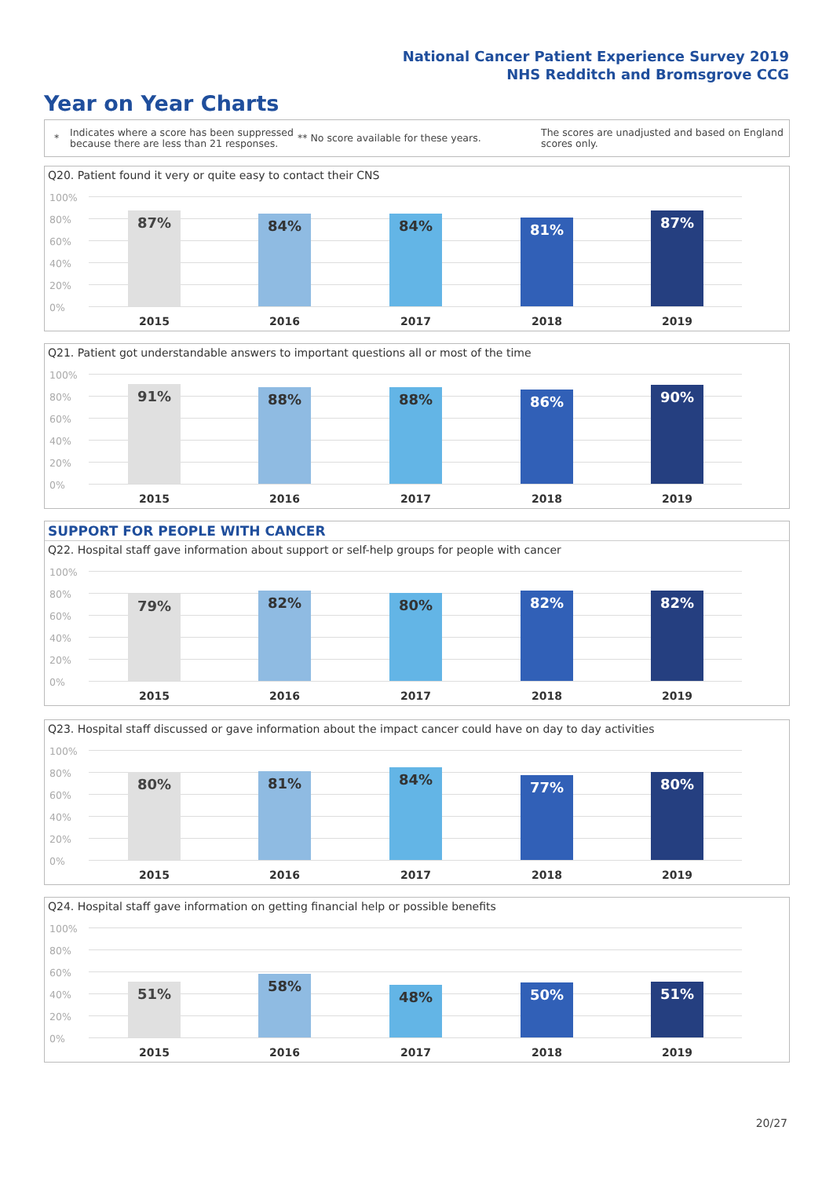National Cancer Patient Experience Survey 2019
NHS Redditch and Bromsgrove CCG
Year on Year Charts
*
Indicates where a score has been suppressed because there are less than 21 responses.
** No score available for these years.
The scores are unadjusted and based on England scores only.
Q20. Patient found it very or quite easy to contact their CNS
100%
80%
60%
40%
20%
0%
87% 84% 84% 81% 87%
2015 2016 2017 2018 2019
Q21. Patient got understandable answers to important questions all or most of the time
100%
80%
60%
40%
20%
0%
91% 88% 88% 86% 90%
2015 2016 2017 2018 2019
SUPPORT FOR PEOPLE WITH CANCER
Q22. Hospital staff gave information about support or self-help groups for people with cancer
100%
80%
60%
40%
20%
0%
79% 82% 80% 82% 82%
2015 2016 2017 2018 2019
Q23. Hospital staff discussed or gave information about the impact cancer could have on day to day activities
100%
80%
60%
40%
20%
0%
80% 81% 84% 77% 80%
2015 2016 2017 2018 2019
Q24. Hospital staff gave information on getting financial help or possible benefits
100%
80%
60%
40%
20%
0%
51% 58%
48% 50% 51%
2015 2016 2017 2018 2019
20/27